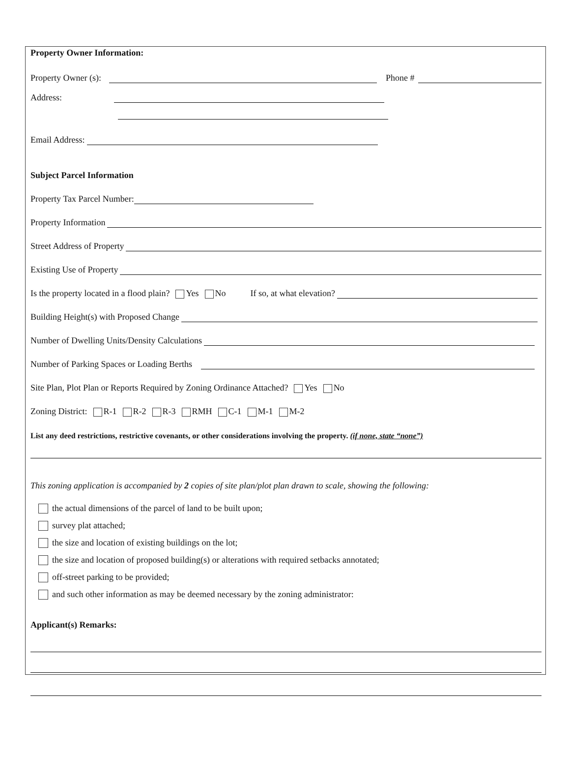Property Owner Information:
Property Owner (s): Phone #
Address:
Email Address:
Subject Parcel Information
Property Tax Parcel Number:
Property Information
Street Address of Property
Existing Use of Property
Is the property located in a flood plain? Yes No If so, at what elevation?
Building Height(s) with Proposed Change
Number of Dwelling Units/Density Calculations
Number of Parking Spaces or Loading Berths
Site Plan, Plot Plan or Reports Required by Zoning Ordinance Attached? Yes No
Zoning District: R-1 R-2 R-3 RMH C-1 M-1 M-2
List any deed restrictions, restrictive covenants, or other considerations involving the property. (if none, state “none”)
This zoning application is accompanied by 2 copies of site plan/plot plan drawn to scale, showing the following:
the actual dimensions of the parcel of land to be built upon;
survey plat attached;
the size and location of existing buildings on the lot;
the size and location of proposed building(s) or alterations with required setbacks annotated;
off-street parking to be provided;
and such other information as may be deemed necessary by the zoning administrator:
Applicant(s) Remarks: